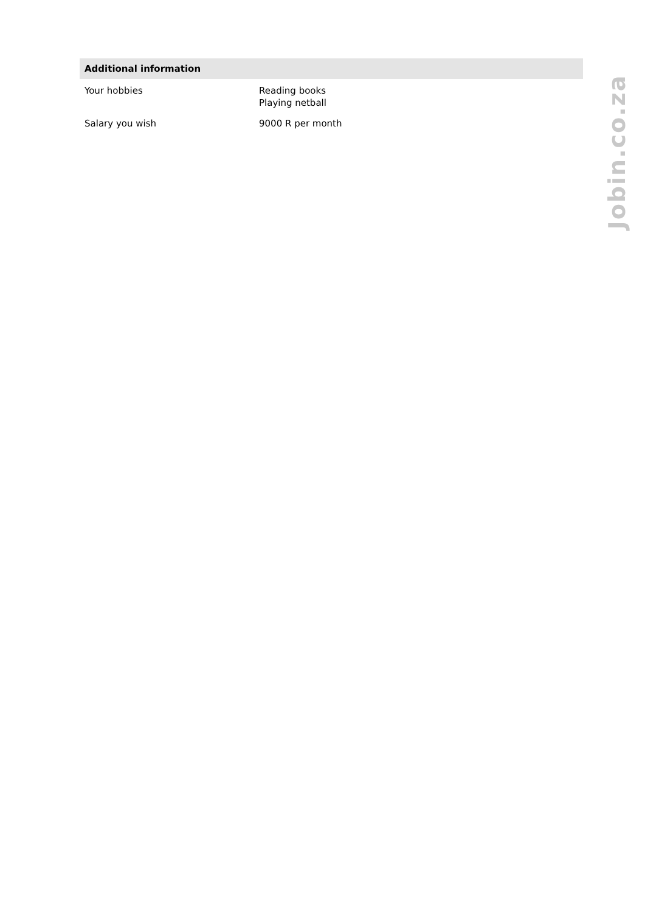Additional information
| Your hobbies | Reading books Playing netball |
| Salary you wish | 9000 R per month |
Jobin.co.za